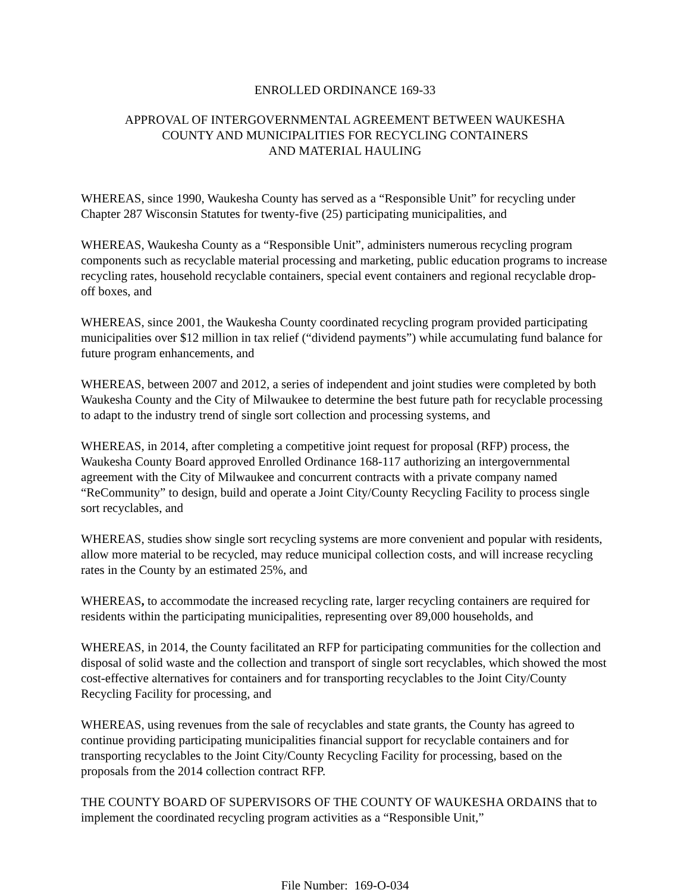ENROLLED ORDINANCE 169-33
APPROVAL OF INTERGOVERNMENTAL AGREEMENT BETWEEN WAUKESHA
COUNTY AND MUNICIPALITIES FOR RECYCLING CONTAINERS
AND MATERIAL HAULING
WHEREAS, since 1990, Waukesha County has served as a “Responsible Unit” for recycling under Chapter 287 Wisconsin Statutes for twenty-five (25) participating municipalities, and
WHEREAS, Waukesha County as a “Responsible Unit”, administers numerous recycling program components such as recyclable material processing and marketing, public education programs to increase recycling rates, household recyclable containers, special event containers and regional recyclable drop-off boxes, and
WHEREAS, since 2001, the Waukesha County coordinated recycling program provided participating municipalities over $12 million in tax relief (“dividend payments”) while accumulating fund balance for future program enhancements, and
WHEREAS, between 2007 and 2012, a series of independent and joint studies were completed by both Waukesha County and the City of Milwaukee to determine the best future path for recyclable processing to adapt to the industry trend of single sort collection and processing systems, and
WHEREAS, in 2014, after completing a competitive joint request for proposal (RFP) process, the Waukesha County Board approved Enrolled Ordinance 168-117 authorizing an intergovernmental agreement with the City of Milwaukee and concurrent contracts with a private company named “ReCommunity” to design, build and operate a Joint City/County Recycling Facility to process single sort recyclables, and
WHEREAS, studies show single sort recycling systems are more convenient and popular with residents, allow more material to be recycled, may reduce municipal collection costs, and will increase recycling rates in the County by an estimated 25%, and
WHEREAS, to accommodate the increased recycling rate, larger recycling containers are required for residents within the participating municipalities, representing over 89,000 households, and
WHEREAS, in 2014, the County facilitated an RFP for participating communities for the collection and disposal of solid waste and the collection and transport of single sort recyclables, which showed the most cost-effective alternatives for containers and for transporting recyclables to the Joint City/County Recycling Facility for processing, and
WHEREAS, using revenues from the sale of recyclables and state grants, the County has agreed to continue providing participating municipalities financial support for recyclable containers and for transporting recyclables to the Joint City/County Recycling Facility for processing, based on the proposals from the 2014 collection contract RFP.
THE COUNTY BOARD OF SUPERVISORS OF THE COUNTY OF WAUKESHA ORDAINS that to implement the coordinated recycling program activities as a “Responsible Unit,”
File Number: 169-O-034